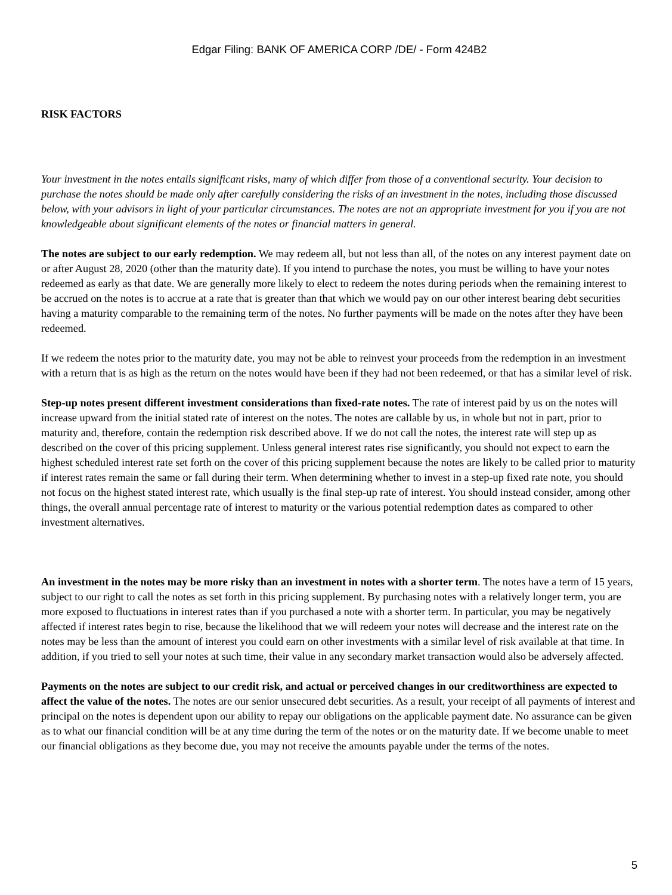Edgar Filing: BANK OF AMERICA CORP /DE/ - Form 424B2
RISK FACTORS
Your investment in the notes entails significant risks, many of which differ from those of a conventional security. Your decision to purchase the notes should be made only after carefully considering the risks of an investment in the notes, including those discussed below, with your advisors in light of your particular circumstances. The notes are not an appropriate investment for you if you are not knowledgeable about significant elements of the notes or financial matters in general.
The notes are subject to our early redemption. We may redeem all, but not less than all, of the notes on any interest payment date on or after August 28, 2020 (other than the maturity date). If you intend to purchase the notes, you must be willing to have your notes redeemed as early as that date. We are generally more likely to elect to redeem the notes during periods when the remaining interest to be accrued on the notes is to accrue at a rate that is greater than that which we would pay on our other interest bearing debt securities having a maturity comparable to the remaining term of the notes. No further payments will be made on the notes after they have been redeemed.
If we redeem the notes prior to the maturity date, you may not be able to reinvest your proceeds from the redemption in an investment with a return that is as high as the return on the notes would have been if they had not been redeemed, or that has a similar level of risk.
Step-up notes present different investment considerations than fixed-rate notes. The rate of interest paid by us on the notes will increase upward from the initial stated rate of interest on the notes. The notes are callable by us, in whole but not in part, prior to maturity and, therefore, contain the redemption risk described above. If we do not call the notes, the interest rate will step up as described on the cover of this pricing supplement. Unless general interest rates rise significantly, you should not expect to earn the highest scheduled interest rate set forth on the cover of this pricing supplement because the notes are likely to be called prior to maturity if interest rates remain the same or fall during their term. When determining whether to invest in a step-up fixed rate note, you should not focus on the highest stated interest rate, which usually is the final step-up rate of interest. You should instead consider, among other things, the overall annual percentage rate of interest to maturity or the various potential redemption dates as compared to other investment alternatives.
An investment in the notes may be more risky than an investment in notes with a shorter term. The notes have a term of 15 years, subject to our right to call the notes as set forth in this pricing supplement. By purchasing notes with a relatively longer term, you are more exposed to fluctuations in interest rates than if you purchased a note with a shorter term. In particular, you may be negatively affected if interest rates begin to rise, because the likelihood that we will redeem your notes will decrease and the interest rate on the notes may be less than the amount of interest you could earn on other investments with a similar level of risk available at that time. In addition, if you tried to sell your notes at such time, their value in any secondary market transaction would also be adversely affected.
Payments on the notes are subject to our credit risk, and actual or perceived changes in our creditworthiness are expected to affect the value of the notes. The notes are our senior unsecured debt securities. As a result, your receipt of all payments of interest and principal on the notes is dependent upon our ability to repay our obligations on the applicable payment date. No assurance can be given as to what our financial condition will be at any time during the term of the notes or on the maturity date. If we become unable to meet our financial obligations as they become due, you may not receive the amounts payable under the terms of the notes.
5